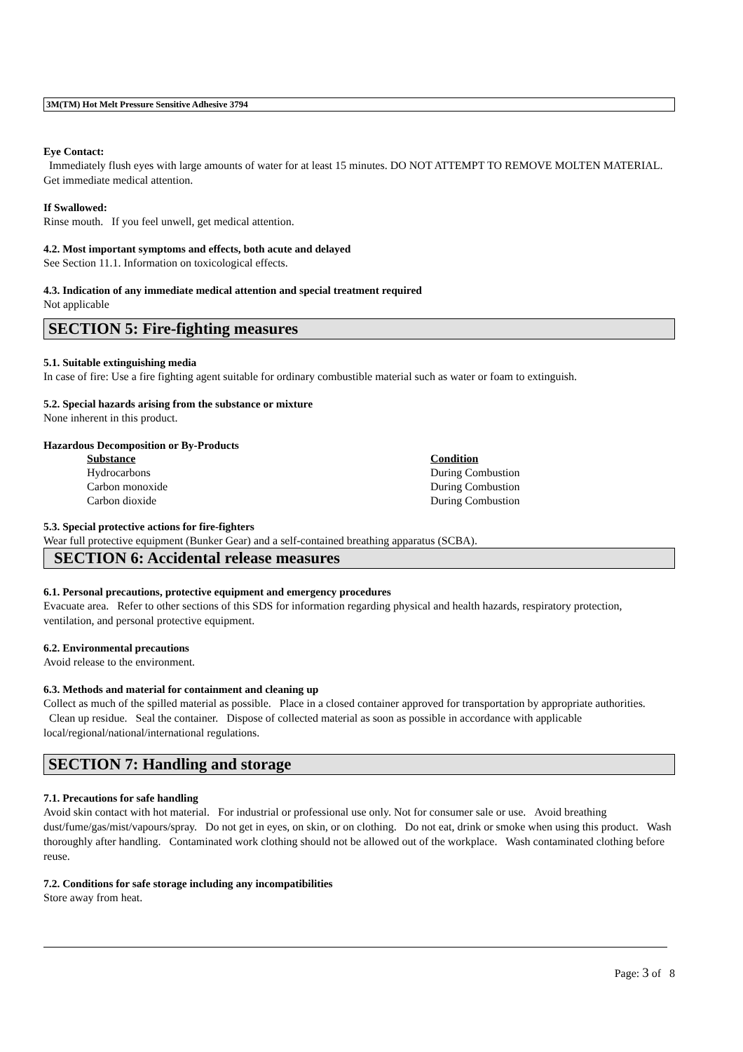3M(TM) Hot Melt Pressure Sensitive Adhesive 3794
Eye Contact:
Immediately flush eyes with large amounts of water for at least 15 minutes. DO NOT ATTEMPT TO REMOVE MOLTEN MATERIAL. Get immediate medical attention.
If Swallowed:
Rinse mouth. If you feel unwell, get medical attention.
4.2. Most important symptoms and effects, both acute and delayed
See Section 11.1. Information on toxicological effects.
4.3. Indication of any immediate medical attention and special treatment required
Not applicable
SECTION 5: Fire-fighting measures
5.1. Suitable extinguishing media
In case of fire: Use a fire fighting agent suitable for ordinary combustible material such as water or foam to extinguish.
5.2. Special hazards arising from the substance or mixture
None inherent in this product.
Hazardous Decomposition or By-Products
| Substance | Condition |
| --- | --- |
| Hydrocarbons | During Combustion |
| Carbon monoxide | During Combustion |
| Carbon dioxide | During Combustion |
5.3. Special protective actions for fire-fighters
Wear full protective equipment (Bunker Gear) and a self-contained breathing apparatus (SCBA).
SECTION 6: Accidental release measures
6.1. Personal precautions, protective equipment and emergency procedures
Evacuate area. Refer to other sections of this SDS for information regarding physical and health hazards, respiratory protection, ventilation, and personal protective equipment.
6.2. Environmental precautions
Avoid release to the environment.
6.3. Methods and material for containment and cleaning up
Collect as much of the spilled material as possible. Place in a closed container approved for transportation by appropriate authorities. Clean up residue. Seal the container. Dispose of collected material as soon as possible in accordance with applicable local/regional/national/international regulations.
SECTION 7: Handling and storage
7.1. Precautions for safe handling
Avoid skin contact with hot material. For industrial or professional use only. Not for consumer sale or use. Avoid breathing dust/fume/gas/mist/vapours/spray. Do not get in eyes, on skin, or on clothing. Do not eat, drink or smoke when using this product. Wash thoroughly after handling. Contaminated work clothing should not be allowed out of the workplace. Wash contaminated clothing before reuse.
7.2. Conditions for safe storage including any incompatibilities
Store away from heat.
Page: 3 of 8